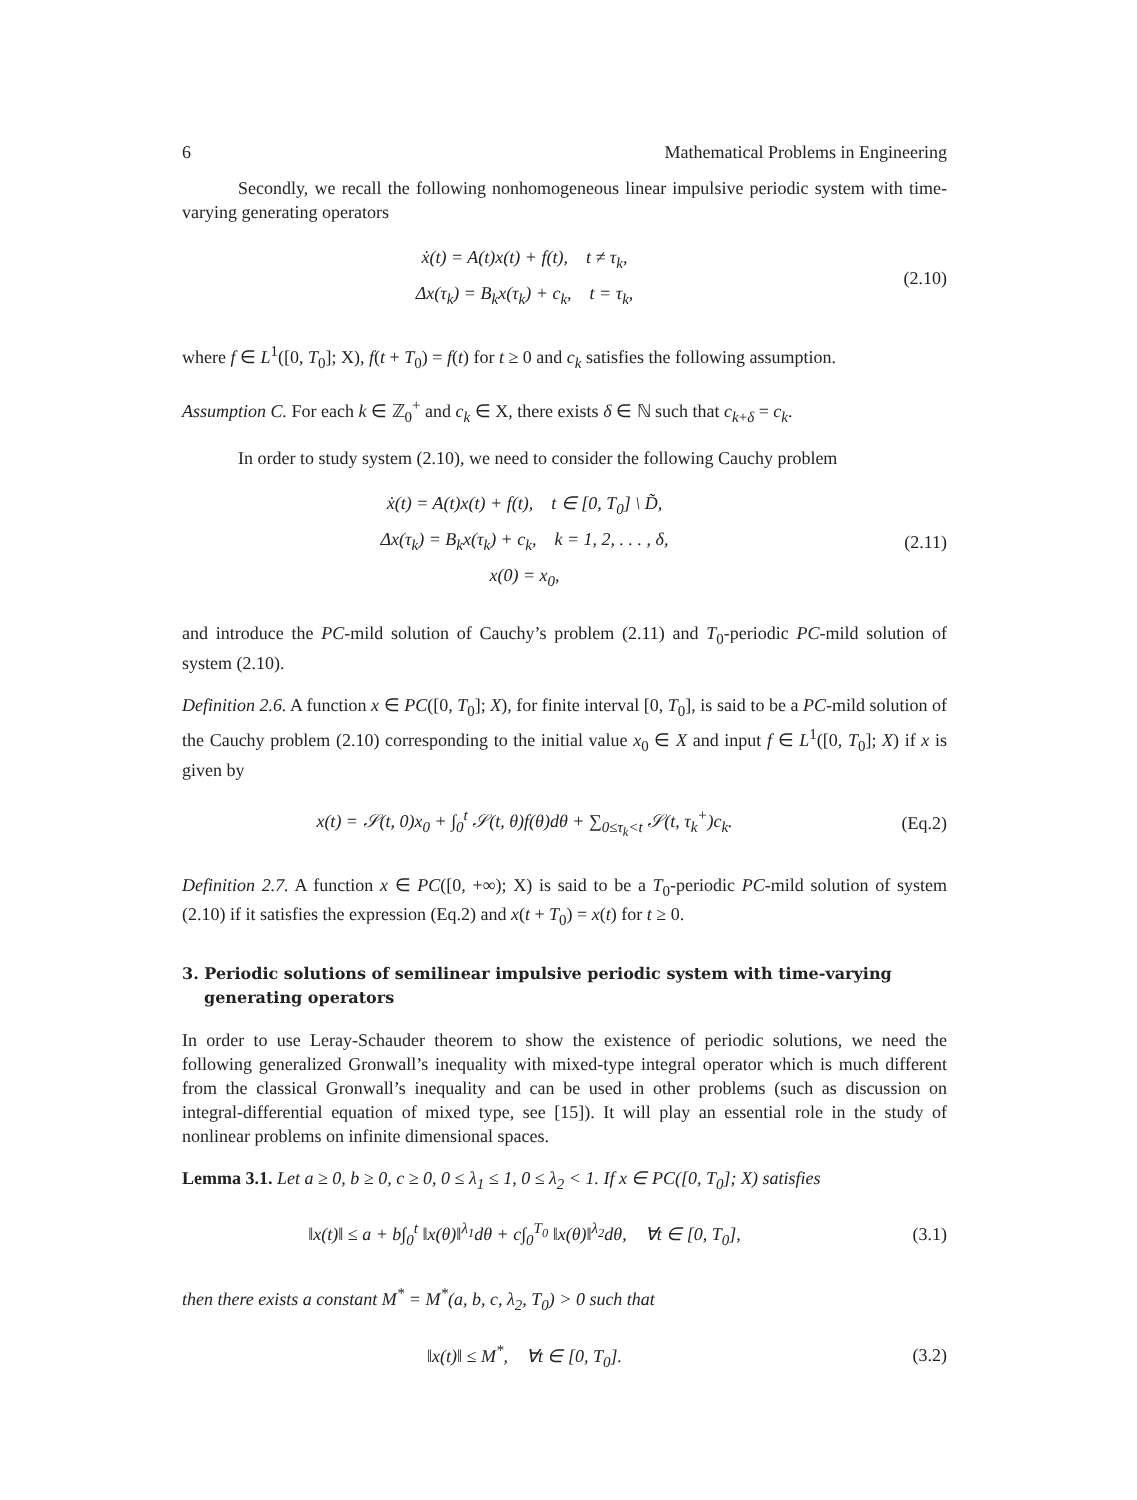6 Mathematical Problems in Engineering
Secondly, we recall the following nonhomogeneous linear impulsive periodic system with time-varying generating operators
ẋ(t) = A(t)x(t) + f(t), t ≠ τ<sub>k</sub>,
Δx(τ<sub>k</sub>) = B<sub>k</sub>x(τ<sub>k</sub>) + c<sub>k</sub>, t = τ<sub>k</sub>,
(2.10)
where f ∈ L<sup>1</sup>([0, T<sub>0</sub>]; X), f(t + T<sub>0</sub>) = f(t) for t ≥ 0 and c<sub>k</sub> satisfies the following assumption.
Assumption C. For each k ∈ ℤ<sub>0</sub><sup>+</sup> and c<sub>k</sub> ∈ X, there exists δ ∈ ℕ such that c<sub>k+δ</sub> = c<sub>k</sub>.
In order to study system (2.10), we need to consider the following Cauchy problem
ẋ(t) = A(t)x(t) + f(t), t ∈ [0, T<sub>0</sub>] \ D̃,
Δx(τ<sub>k</sub>) = B<sub>k</sub>x(τ<sub>k</sub>) + c<sub>k</sub>, k = 1, 2, . . . , δ,
x(0) = x<sub>0</sub>,
(2.11)
and introduce the PC-mild solution of Cauchy’s problem (2.11) and T<sub>0</sub>-periodic PC-mild solution of system (2.10).
Definition 2.6. A function x ∈ PC([0, T<sub>0</sub>]; X), for finite interval [0, T<sub>0</sub>], is said to be a PC-mild solution of the Cauchy problem (2.10) corresponding to the initial value x<sub>0</sub> ∈ X and input f ∈ L<sup>1</sup>([0, T<sub>0</sub>]; X) if x is given by
x(t) = 𝒮(t, 0)x<sub>0</sub> + ∫<sub>0</sub><sup>t</sup> 𝒮(t, θ)f(θ)dθ + ∑<sub>0≤τ<sub>k</sub><t</sub> 𝒮(t, τ<sub>k</sub><sup>+</sup>)c<sub>k</sub>.
(Eq.2)
Definition 2.7. A function x ∈ PC([0, +∞); X) is said to be a T<sub>0</sub>-periodic PC-mild solution of system (2.10) if it satisfies the expression (Eq.2) and x(t + T<sub>0</sub>) = x(t) for t ≥ 0.
3. Periodic solutions of semilinear impulsive periodic system with time-varying generating operators
In order to use Leray-Schauder theorem to show the existence of periodic solutions, we need the following generalized Gronwall’s inequality with mixed-type integral operator which is much different from the classical Gronwall’s inequality and can be used in other problems (such as discussion on integral-differential equation of mixed type, see [15]). It will play an essential role in the study of nonlinear problems on infinite dimensional spaces.
Lemma 3.1. Let a ≥ 0, b ≥ 0, c ≥ 0, 0 ≤ λ<sub>1</sub> ≤ 1, 0 ≤ λ<sub>2</sub> < 1. If x ∈ PC([0, T<sub>0</sub>]; X) satisfies
‖x(t)‖ ≤ a + b∫<sub>0</sub><sup>t</sup> ‖x(θ)‖<sup>λ<sub>1</sub></sup>dθ + c∫<sub>0</sub><sup>T<sub>0</sub></sup> ‖x(θ)‖<sup>λ<sub>2</sub></sup>dθ, ∀t ∈ [0, T<sub>0</sub>],
(3.1)
then there exists a constant M<sup>*</sup> = M<sup>*</sup>(a, b, c, λ<sub>2</sub>, T<sub>0</sub>) > 0 such that
‖x(t)‖ ≤ M<sup>*</sup>, ∀t ∈ [0, T<sub>0</sub>].
(3.2)